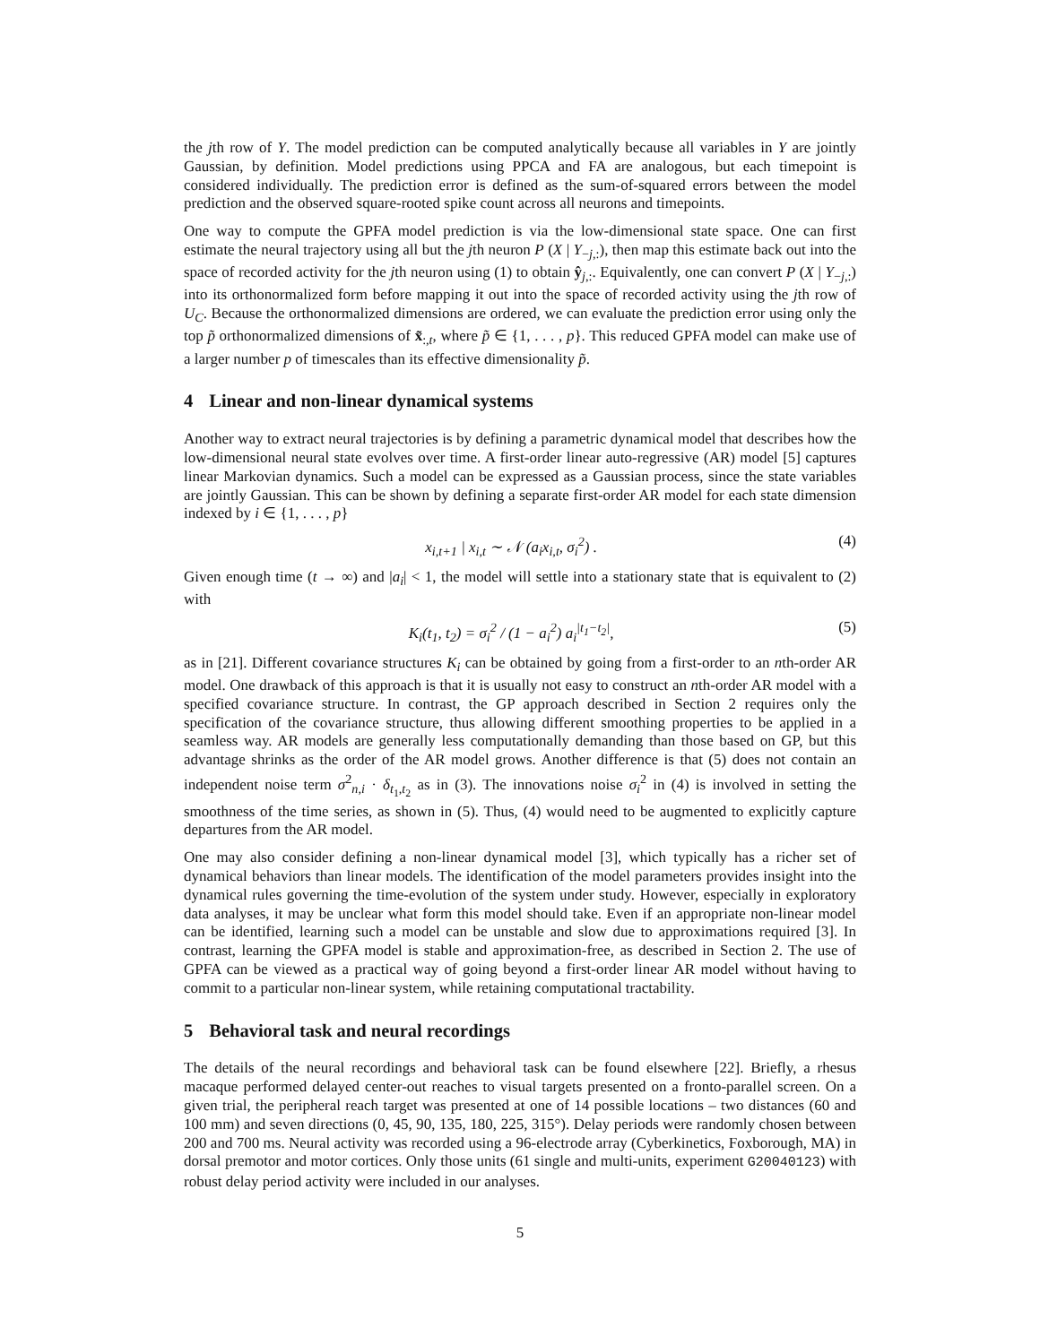the jth row of Y. The model prediction can be computed analytically because all variables in Y are jointly Gaussian, by definition. Model predictions using PPCA and FA are analogous, but each timepoint is considered individually. The prediction error is defined as the sum-of-squared errors between the model prediction and the observed square-rooted spike count across all neurons and timepoints.
One way to compute the GPFA model prediction is via the low-dimensional state space. One can first estimate the neural trajectory using all but the jth neuron P (X | Y<sub>−j,:</sub>), then map this estimate back out into the space of recorded activity for the jth neuron using (1) to obtain ŷ<sub>j,:</sub>. Equivalently, one can convert P (X | Y<sub>−j,:</sub>) into its orthonormalized form before mapping it out into the space of recorded activity using the jth row of U<sub>C</sub>. Because the orthonormalized dimensions are ordered, we can evaluate the prediction error using only the top p̃ orthonormalized dimensions of x̃<sub>:,t</sub>, where p̃ ∈ {1, . . . , p}. This reduced GPFA model can make use of a larger number p of timescales than its effective dimensionality p̃.
4 Linear and non-linear dynamical systems
Another way to extract neural trajectories is by defining a parametric dynamical model that describes how the low-dimensional neural state evolves over time. A first-order linear auto-regressive (AR) model [5] captures linear Markovian dynamics. Such a model can be expressed as a Gaussian process, since the state variables are jointly Gaussian. This can be shown by defining a separate first-order AR model for each state dimension indexed by i ∈ {1, . . . , p}
x<sub>i,t+1</sub> | x<sub>i,t</sub> ∼ 𝒩 (a<sub>i</sub>x<sub>i,t</sub>, σ<sub>i</sub><sup>2</sup>) . (4)
Given enough time (t → ∞) and |a<sub>i</sub>| < 1, the model will settle into a stationary state that is equivalent to (2) with
K<sub>i</sub>(t<sub>1</sub>, t<sub>2</sub>) = σ<sub>i</sub><sup>2</sup> / (1 − a<sub>i</sub><sup>2</sup>) a<sub>i</sub><sup>|t<sub>1</sub>−t<sub>2</sub>|</sup>, (5)
as in [21]. Different covariance structures K<sub>i</sub> can be obtained by going from a first-order to an nth-order AR model. One drawback of this approach is that it is usually not easy to construct an nth-order AR model with a specified covariance structure. In contrast, the GP approach described in Section 2 requires only the specification of the covariance structure, thus allowing different smoothing properties to be applied in a seamless way. AR models are generally less computationally demanding than those based on GP, but this advantage shrinks as the order of the AR model grows. Another difference is that (5) does not contain an independent noise term σ<sup>2</sup><sub>n,i</sub> · δ<sub>t<sub>1</sub>,t<sub>2</sub></sub> as in (3). The innovations noise σ<sub>i</sub><sup>2</sup> in (4) is involved in setting the smoothness of the time series, as shown in (5). Thus, (4) would need to be augmented to explicitly capture departures from the AR model.
One may also consider defining a non-linear dynamical model [3], which typically has a richer set of dynamical behaviors than linear models. The identification of the model parameters provides insight into the dynamical rules governing the time-evolution of the system under study. However, especially in exploratory data analyses, it may be unclear what form this model should take. Even if an appropriate non-linear model can be identified, learning such a model can be unstable and slow due to approximations required [3]. In contrast, learning the GPFA model is stable and approximation-free, as described in Section 2. The use of GPFA can be viewed as a practical way of going beyond a first-order linear AR model without having to commit to a particular non-linear system, while retaining computational tractability.
5 Behavioral task and neural recordings
The details of the neural recordings and behavioral task can be found elsewhere [22]. Briefly, a rhesus macaque performed delayed center-out reaches to visual targets presented on a fronto-parallel screen. On a given trial, the peripheral reach target was presented at one of 14 possible locations – two distances (60 and 100 mm) and seven directions (0, 45, 90, 135, 180, 225, 315°). Delay periods were randomly chosen between 200 and 700 ms. Neural activity was recorded using a 96-electrode array (Cyberkinetics, Foxborough, MA) in dorsal premotor and motor cortices. Only those units (61 single and multi-units, experiment G20040123) with robust delay period activity were included in our analyses.
5